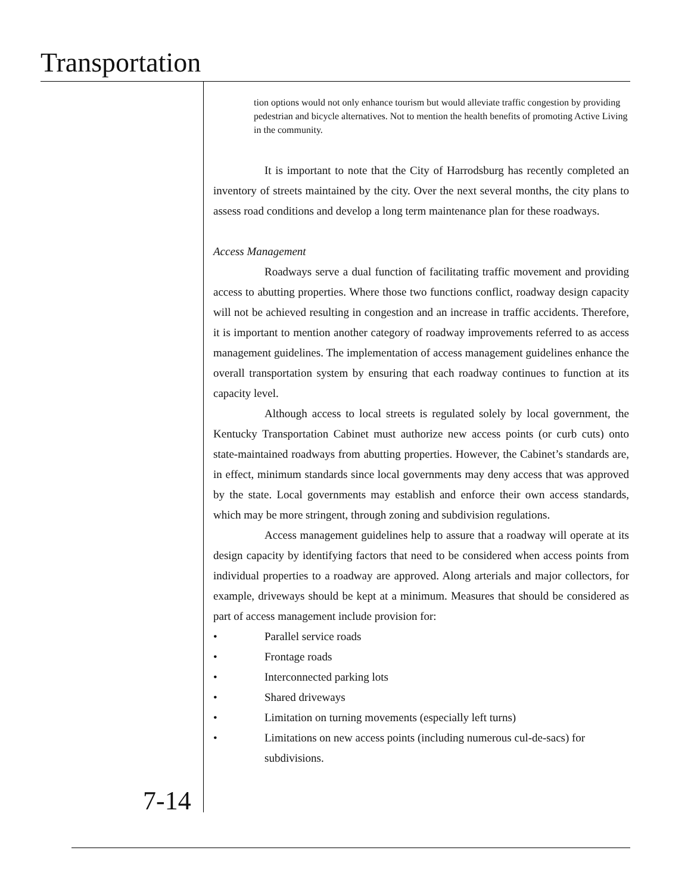Transportation
tion options would not only enhance tourism but would alleviate traffic congestion by providing pedestrian and bicycle alternatives. Not to mention the health benefits of promoting Active Living in the community.
It is important to note that the City of Harrodsburg has recently completed an inventory of streets maintained by the city. Over the next several months, the city plans to assess road conditions and develop a long term maintenance plan for these roadways.
Access Management
Roadways serve a dual function of facilitating traffic movement and providing access to abutting properties. Where those two functions conflict, roadway design capacity will not be achieved resulting in congestion and an increase in traffic accidents. Therefore, it is important to mention another category of roadway improvements referred to as access management guidelines. The implementation of access management guidelines enhance the overall transportation system by ensuring that each roadway continues to function at its capacity level.
Although access to local streets is regulated solely by local government, the Kentucky Transportation Cabinet must authorize new access points (or curb cuts) onto state-maintained roadways from abutting properties. However, the Cabinet’s standards are, in effect, minimum standards since local governments may deny access that was approved by the state. Local governments may establish and enforce their own access standards, which may be more stringent, through zoning and subdivision regulations.
Access management guidelines help to assure that a roadway will operate at its design capacity by identifying factors that need to be considered when access points from individual properties to a roadway are approved. Along arterials and major collectors, for example, driveways should be kept at a minimum. Measures that should be considered as part of access management include provision for:
• Parallel service roads
• Frontage roads
• Interconnected parking lots
• Shared driveways
• Limitation on turning movements (especially left turns)
• Limitations on new access points (including numerous cul-de-sacs) for subdivisions.
7-14